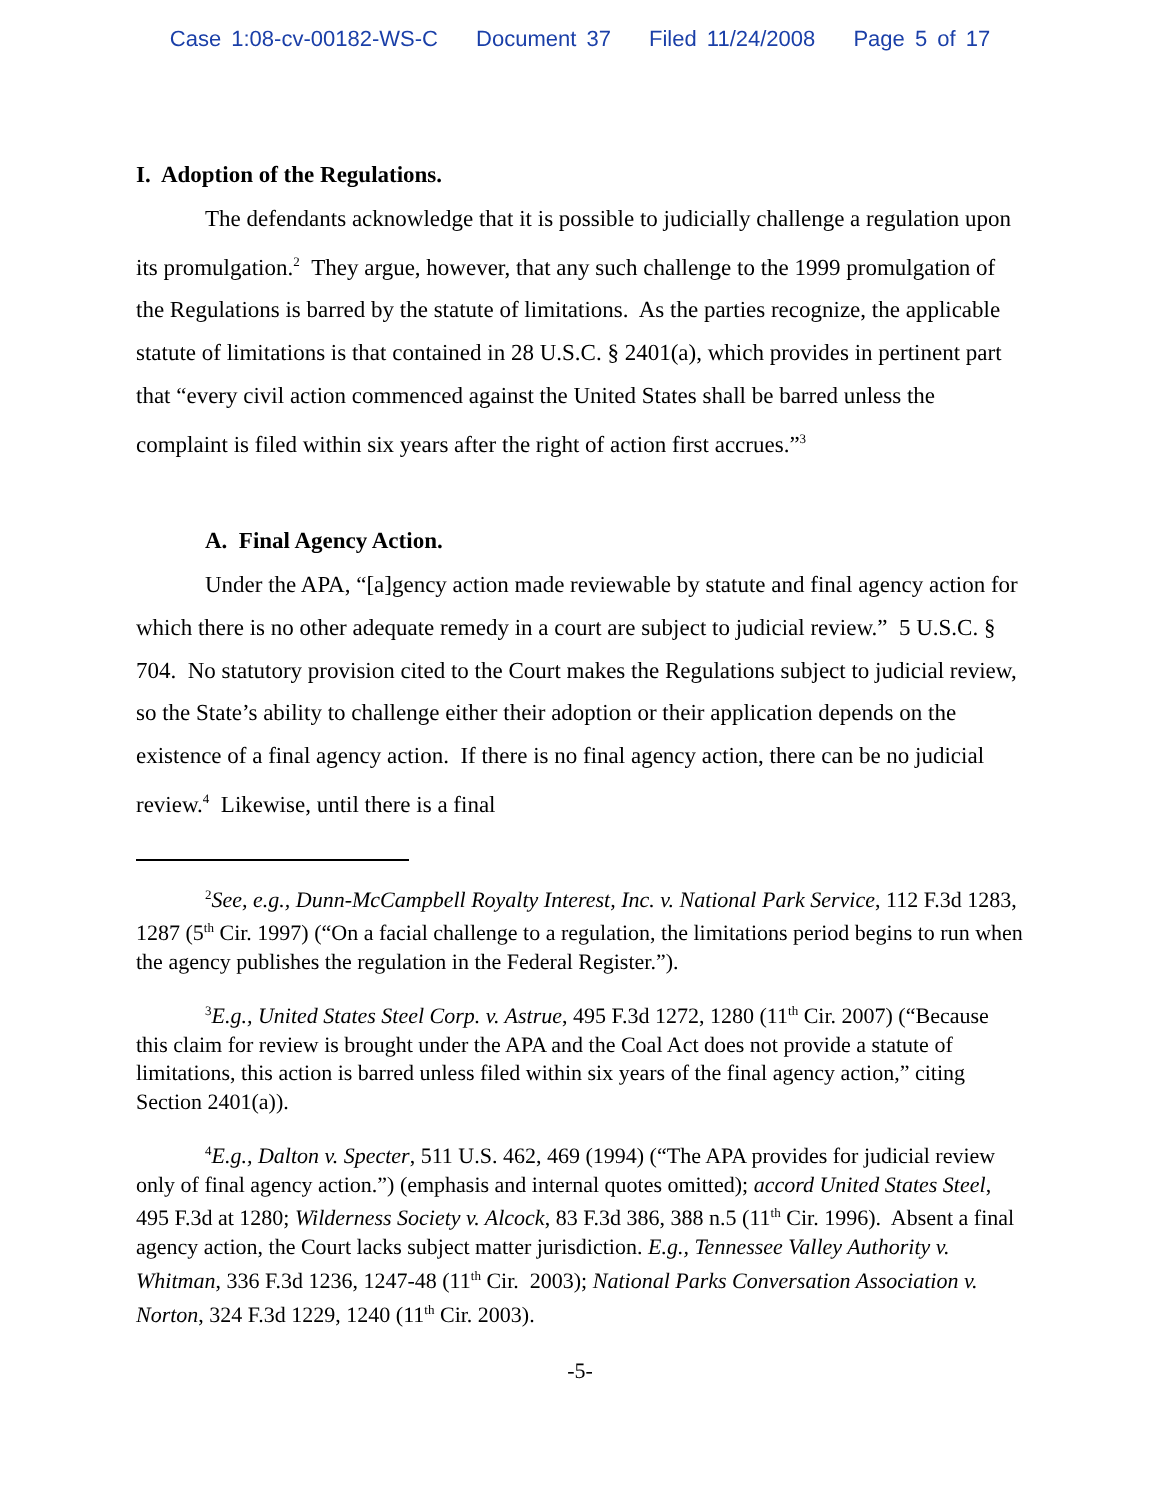Case 1:08-cv-00182-WS-C Document 37 Filed 11/24/2008 Page 5 of 17
I. Adoption of the Regulations.
The defendants acknowledge that it is possible to judicially challenge a regulation upon its promulgation.<sup>2</sup> They argue, however, that any such challenge to the 1999 promulgation of the Regulations is barred by the statute of limitations. As the parties recognize, the applicable statute of limitations is that contained in 28 U.S.C. § 2401(a), which provides in pertinent part that “every civil action commenced against the United States shall be barred unless the complaint is filed within six years after the right of action first accrues.”<sup>3</sup>
A. Final Agency Action.
Under the APA, “[a]gency action made reviewable by statute and final agency action for which there is no other adequate remedy in a court are subject to judicial review.” 5 U.S.C. § 704. No statutory provision cited to the Court makes the Regulations subject to judicial review, so the State’s ability to challenge either their adoption or their application depends on the existence of a final agency action. If there is no final agency action, there can be no judicial review.<sup>4</sup> Likewise, until there is a final
<sup>2</sup> See, e.g., Dunn-McCampbell Royalty Interest, Inc. v. National Park Service, 112 F.3d 1283, 1287 (5<sup>th</sup> Cir. 1997) (“On a facial challenge to a regulation, the limitations period begins to run when the agency publishes the regulation in the Federal Register.”).
<sup>3</sup> E.g., United States Steel Corp. v. Astrue, 495 F.3d 1272, 1280 (11<sup>th</sup> Cir. 2007) (“Because this claim for review is brought under the APA and the Coal Act does not provide a statute of limitations, this action is barred unless filed within six years of the final agency action,” citing Section 2401(a)).
<sup>4</sup> E.g., Dalton v. Specter, 511 U.S. 462, 469 (1994) (“The APA provides for judicial review only of final agency action.”) (emphasis and internal quotes omitted); accord United States Steel, 495 F.3d at 1280; Wilderness Society v. Alcock, 83 F.3d 386, 388 n.5 (11<sup>th</sup> Cir. 1996). Absent a final agency action, the Court lacks subject matter jurisdiction. E.g., Tennessee Valley Authority v. Whitman, 336 F.3d 1236, 1247-48 (11<sup>th</sup> Cir. 2003); National Parks Conversation Association v. Norton, 324 F.3d 1229, 1240 (11<sup>th</sup> Cir. 2003).
-5-